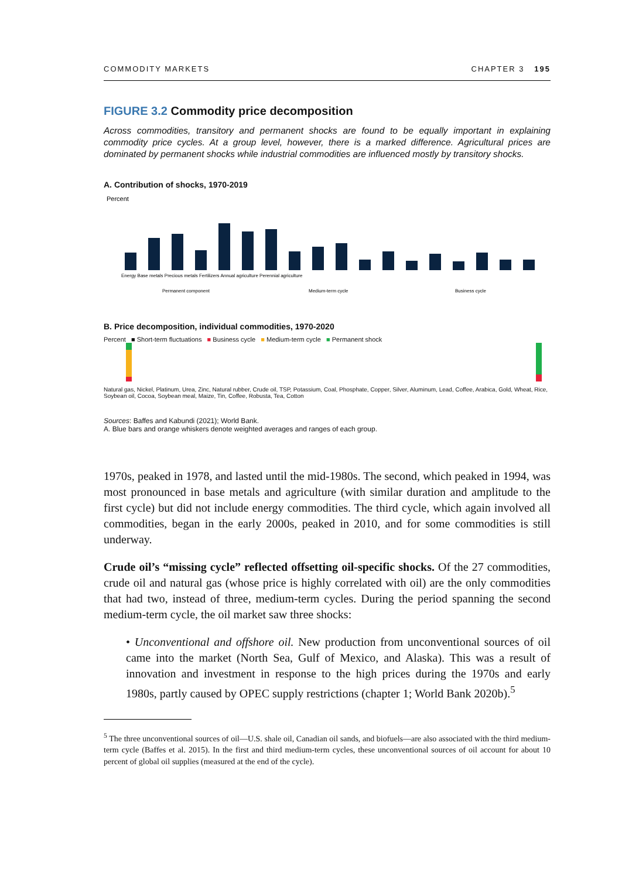COMMODITY MARKETS CHAPTER 3 195
FIGURE 3.2 Commodity price decomposition
Across commodities, transitory and permanent shocks are found to be equally important in explaining commodity price cycles. At a group level, however, there is a marked difference. Agricultural prices are dominated by permanent shocks while industrial commodities are influenced mostly by transitory shocks.
A. Contribution of shocks, 1970-2019
Percent
Energy Base metals Precious metals Fertilizers Annual agriculture Perennial agriculture
Permanent component
Medium-term cycle
Business cycle
B. Price decomposition, individual commodities, 1970-2020
Percent ■ Short-term fluctuations ■ Business cycle ■ Medium-term cycle ■ Permanent shock
Natural gas, Nickel, Platinum, Urea, Zinc, Natural rubber, Crude oil, TSP, Potassium, Coal, Phosphate, Copper, Silver, Aluminum, Lead, Coffee, Arabica, Gold, Wheat, Rice, Soybean oil, Cocoa, Soybean meal, Maize, Tin, Coffee, Robusta, Tea, Cotton
Sources: Baffes and Kabundi (2021); World Bank.
A. Blue bars and orange whiskers denote weighted averages and ranges of each group.
1970s, peaked in 1978, and lasted until the mid-1980s. The second, which peaked in 1994, was most pronounced in base metals and agriculture (with similar duration and amplitude to the first cycle) but did not include energy commodities. The third cycle, which again involved all commodities, began in the early 2000s, peaked in 2010, and for some commodities is still underway.
Crude oil’s “missing cycle” reflected offsetting oil-specific shocks. Of the 27 commodities, crude oil and natural gas (whose price is highly correlated with oil) are the only commodities that had two, instead of three, medium-term cycles. During the period spanning the second medium-term cycle, the oil market saw three shocks:
• Unconventional and offshore oil. New production from unconventional sources of oil came into the market (North Sea, Gulf of Mexico, and Alaska). This was a result of innovation and investment in response to the high prices during the 1970s and early 1980s, partly caused by OPEC supply restrictions (chapter 1; World Bank 2020b).<sup>5</sup>
<sup>5</sup> The three unconventional sources of oil—U.S. shale oil, Canadian oil sands, and biofuels—are also associated with the third medium-term cycle (Baffes et al. 2015). In the first and third medium-term cycles, these unconventional sources of oil account for about 10 percent of global oil supplies (measured at the end of the cycle).